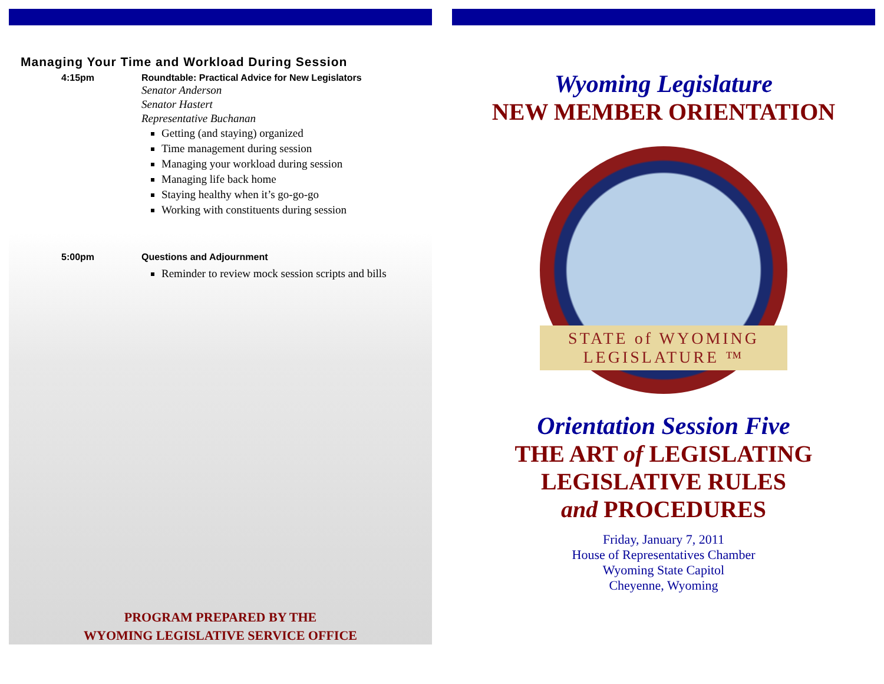Managing Your Time and Workload During Session
4:15pm Roundtable: Practical Advice for New Legislators
Senator Anderson
Senator Hastert
Representative Buchanan
Getting (and staying) organized
Time management during session
Managing your workload during session
Managing life back home
Staying healthy when it’s go-go-go
Working with constituents during session
5:00pm Questions and Adjournment
Reminder to review mock session scripts and bills
PROGRAM PREPARED BY THE
WYOMING LEGISLATIVE SERVICE OFFICE
Wyoming Legislature
NEW MEMBER ORIENTATION
STATE of WYOMING LEGISLATURE ™
Orientation Session Five
THE ART of LEGISLATING
LEGISLATIVE RULES
and PROCEDURES
Friday, January 7, 2011
House of Representatives Chamber
Wyoming State Capitol
Cheyenne, Wyoming